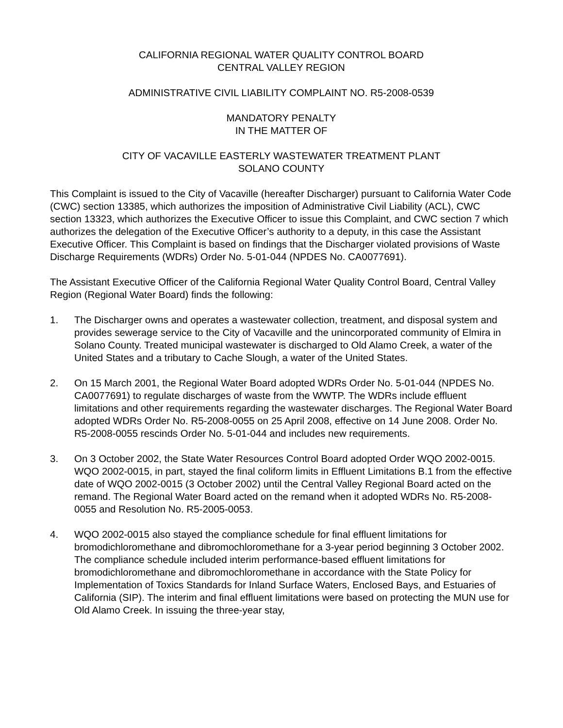CALIFORNIA REGIONAL WATER QUALITY CONTROL BOARD
CENTRAL VALLEY REGION
ADMINISTRATIVE CIVIL LIABILITY COMPLAINT NO. R5-2008-0539
MANDATORY PENALTY
IN THE MATTER OF
CITY OF VACAVILLE EASTERLY WASTEWATER TREATMENT PLANT
SOLANO COUNTY
This Complaint is issued to the City of Vacaville (hereafter Discharger) pursuant to California Water Code (CWC) section 13385, which authorizes the imposition of Administrative Civil Liability (ACL), CWC section 13323, which authorizes the Executive Officer to issue this Complaint, and CWC section 7 which authorizes the delegation of the Executive Officer’s authority to a deputy, in this case the Assistant Executive Officer. This Complaint is based on findings that the Discharger violated provisions of Waste Discharge Requirements (WDRs) Order No. 5-01-044 (NPDES No. CA0077691).
The Assistant Executive Officer of the California Regional Water Quality Control Board, Central Valley Region (Regional Water Board) finds the following:
1. The Discharger owns and operates a wastewater collection, treatment, and disposal system and provides sewerage service to the City of Vacaville and the unincorporated community of Elmira in Solano County. Treated municipal wastewater is discharged to Old Alamo Creek, a water of the United States and a tributary to Cache Slough, a water of the United States.
2. On 15 March 2001, the Regional Water Board adopted WDRs Order No. 5-01-044 (NPDES No. CA0077691) to regulate discharges of waste from the WWTP. The WDRs include effluent limitations and other requirements regarding the wastewater discharges. The Regional Water Board adopted WDRs Order No. R5-2008-0055 on 25 April 2008, effective on 14 June 2008. Order No. R5-2008-0055 rescinds Order No. 5-01-044 and includes new requirements.
3. On 3 October 2002, the State Water Resources Control Board adopted Order WQO 2002-0015. WQO 2002-0015, in part, stayed the final coliform limits in Effluent Limitations B.1 from the effective date of WQO 2002-0015 (3 October 2002) until the Central Valley Regional Board acted on the remand. The Regional Water Board acted on the remand when it adopted WDRs No. R5-2008-0055 and Resolution No. R5-2005-0053.
4. WQO 2002-0015 also stayed the compliance schedule for final effluent limitations for bromodichloromethane and dibromochloromethane for a 3-year period beginning 3 October 2002. The compliance schedule included interim performance-based effluent limitations for bromodichloromethane and dibromochloromethane in accordance with the State Policy for Implementation of Toxics Standards for Inland Surface Waters, Enclosed Bays, and Estuaries of California (SIP). The interim and final effluent limitations were based on protecting the MUN use for Old Alamo Creek. In issuing the three-year stay,